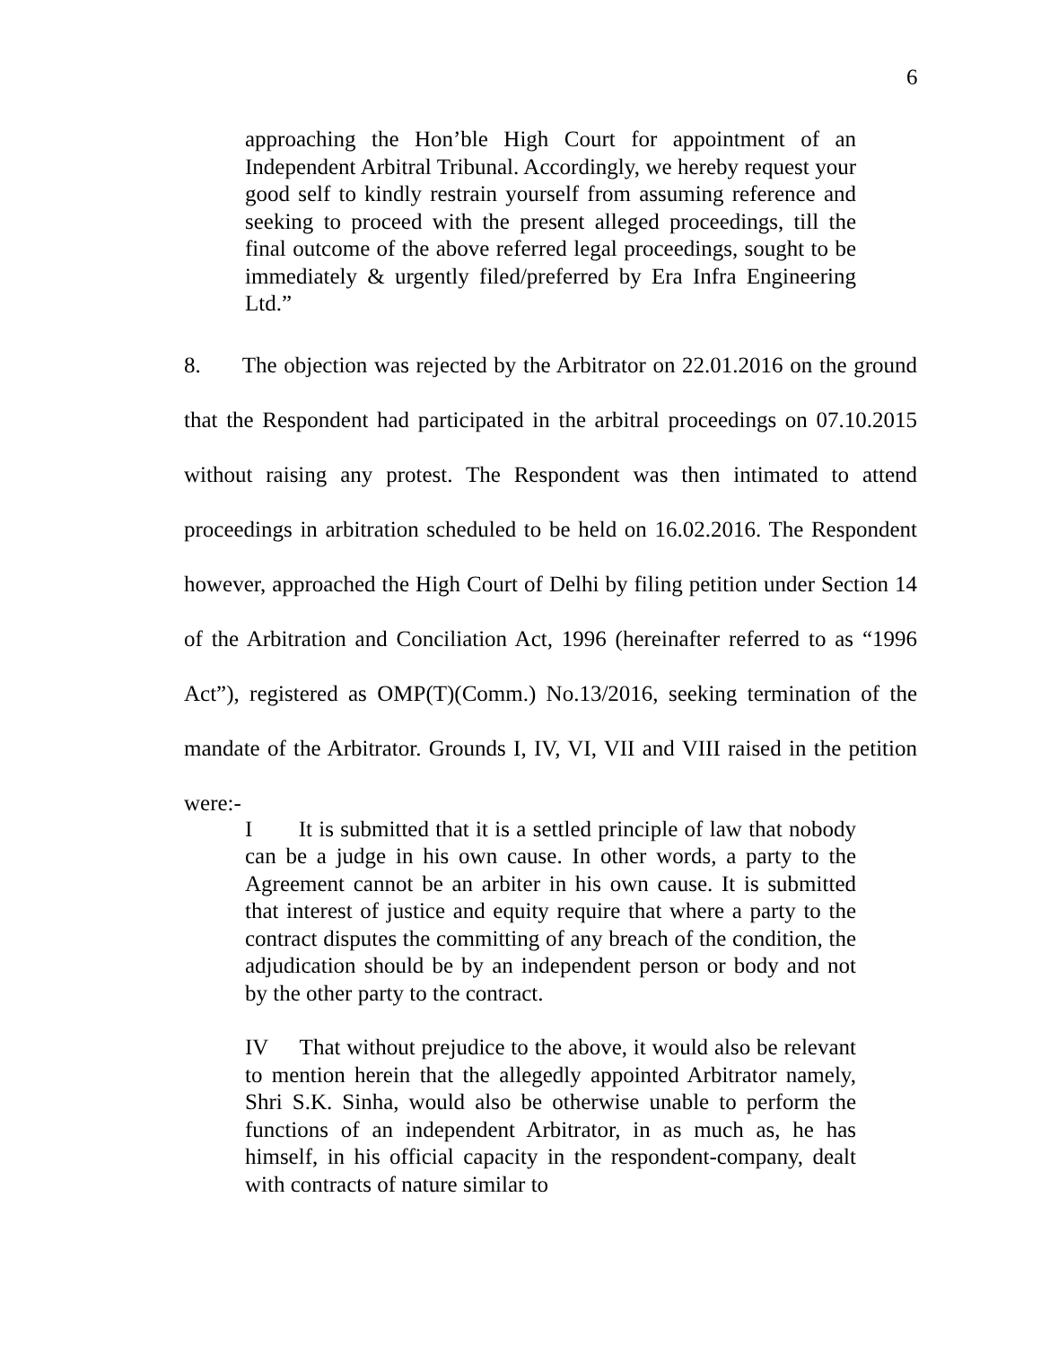6
approaching the Hon’ble High Court for appointment of an Independent Arbitral Tribunal. Accordingly, we hereby request your good self to kindly restrain yourself from assuming reference and seeking to proceed with the present alleged proceedings, till the final outcome of the above referred legal proceedings, sought to be immediately & urgently filed/preferred by Era Infra Engineering Ltd.”
8. The objection was rejected by the Arbitrator on 22.01.2016 on the ground that the Respondent had participated in the arbitral proceedings on 07.10.2015 without raising any protest. The Respondent was then intimated to attend proceedings in arbitration scheduled to be held on 16.02.2016. The Respondent however, approached the High Court of Delhi by filing petition under Section 14 of the Arbitration and Conciliation Act, 1996 (hereinafter referred to as “1996 Act”), registered as OMP(T)(Comm.) No.13/2016, seeking termination of the mandate of the Arbitrator. Grounds I, IV, VI, VII and VIII raised in the petition were:-
I It is submitted that it is a settled principle of law that nobody can be a judge in his own cause. In other words, a party to the Agreement cannot be an arbiter in his own cause. It is submitted that interest of justice and equity require that where a party to the contract disputes the committing of any breach of the condition, the adjudication should be by an independent person or body and not by the other party to the contract.
IV That without prejudice to the above, it would also be relevant to mention herein that the allegedly appointed Arbitrator namely, Shri S.K. Sinha, would also be otherwise unable to perform the functions of an independent Arbitrator, in as much as, he has himself, in his official capacity in the respondent-company, dealt with contracts of nature similar to